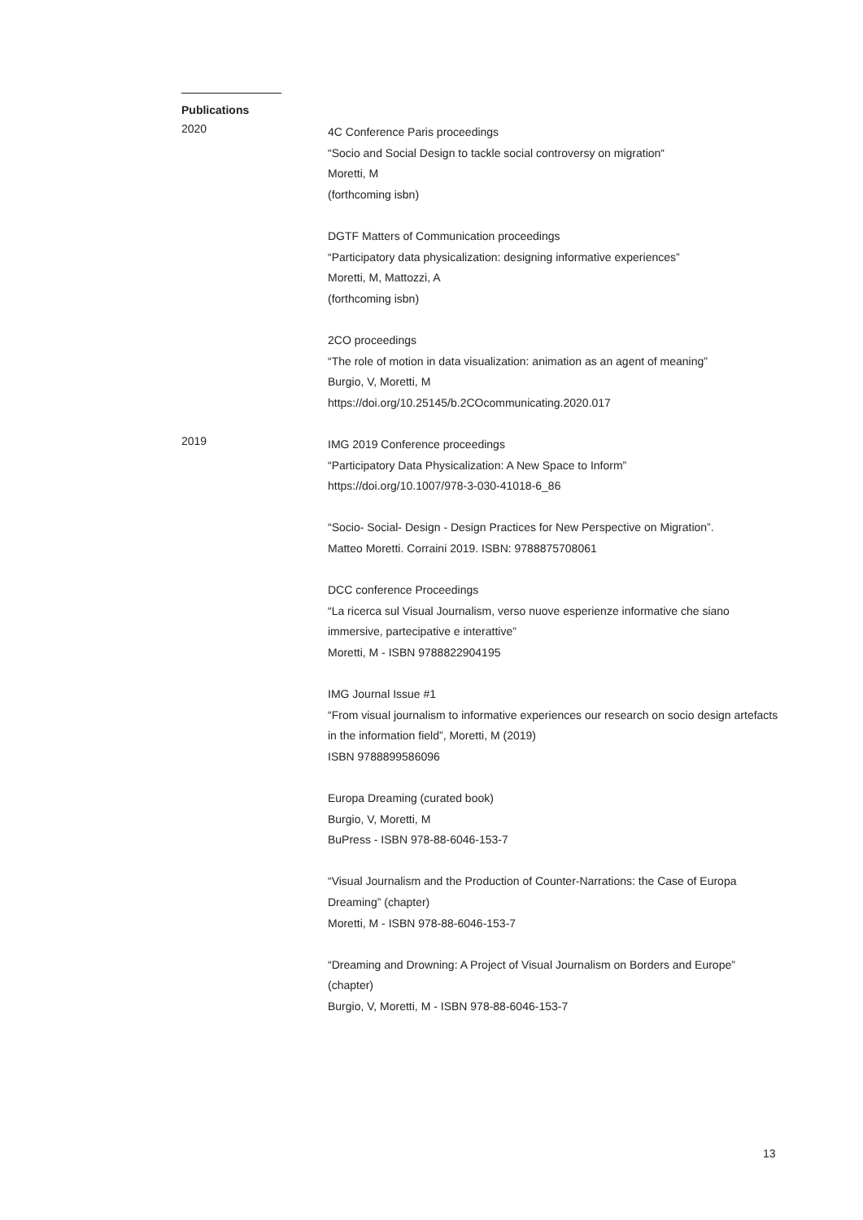Publications
2020
4C Conference Paris proceedings
“Socio and Social Design to tackle social controversy on migration“
Moretti, M
(forthcoming isbn)
DGTF Matters of Communication proceedings
“Participatory data physicalization: designing informative experiences”
Moretti, M, Mattozzi, A
(forthcoming isbn)
2CO proceedings
“The role of motion in data visualization: animation as an agent of meaning”
Burgio, V, Moretti, M
https://doi.org/10.25145/b.2COcommunicating.2020.017
2019
IMG 2019 Conference proceedings
“Participatory Data Physicalization: A New Space to Inform”
https://doi.org/10.1007/978-3-030-41018-6_86
“Socio- Social- Design - Design Practices for New Perspective on Migration”.
Matteo Moretti. Corraini 2019. ISBN: 9788875708061
DCC conference Proceedings
“La ricerca sul Visual Journalism, verso nuove esperienze informative che siano immersive, partecipative e interattive”
Moretti, M - ISBN 9788822904195
IMG Journal Issue #1
“From visual journalism to informative experiences our research on socio design artefacts in the information field”, Moretti, M (2019)
ISBN 9788899586096
Europa Dreaming (curated book)
Burgio, V, Moretti, M
BuPress - ISBN 978-88-6046-153-7
“Visual Journalism and the Production of Counter-Narrations: the Case of Europa Dreaming” (chapter)
Moretti, M - ISBN 978-88-6046-153-7
“Dreaming and Drowning: A Project of Visual Journalism on Borders and Europe” (chapter)
Burgio, V, Moretti, M - ISBN 978-88-6046-153-7
13